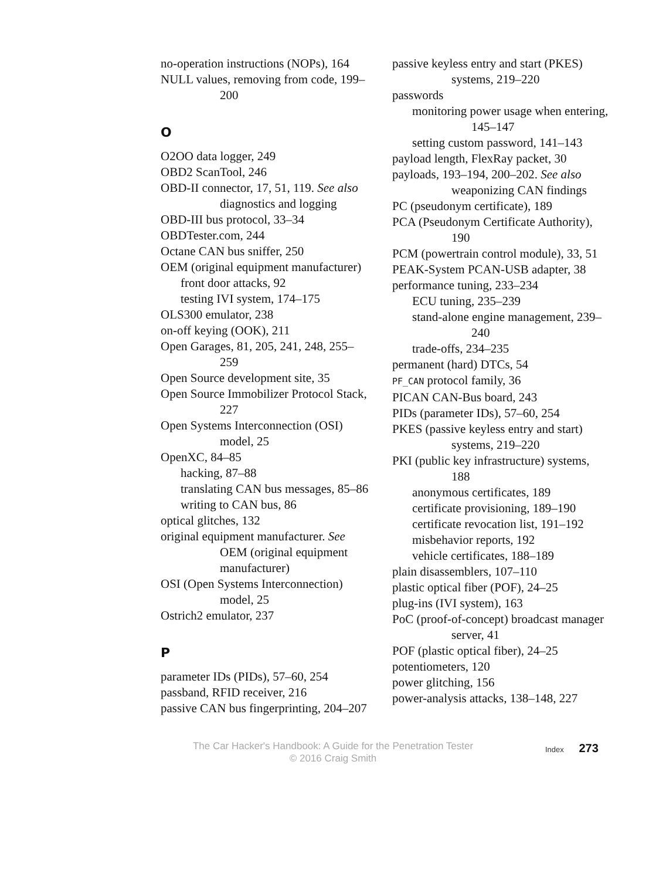no-operation instructions (NOPs), 164
NULL values, removing from code, 199–200
O
O2OO data logger, 249
OBD2 ScanTool, 246
OBD-II connector, 17, 51, 119. See also diagnostics and logging
OBD-III bus protocol, 33–34
OBDTester.com, 244
Octane CAN bus sniffer, 250
OEM (original equipment manufacturer)
front door attacks, 92
testing IVI system, 174–175
OLS300 emulator, 238
on-off keying (OOK), 211
Open Garages, 81, 205, 241, 248, 255–259
Open Source development site, 35
Open Source Immobilizer Protocol Stack, 227
Open Systems Interconnection (OSI) model, 25
OpenXC, 84–85
hacking, 87–88
translating CAN bus messages, 85–86
writing to CAN bus, 86
optical glitches, 132
original equipment manufacturer. See OEM (original equipment manufacturer)
OSI (Open Systems Interconnection) model, 25
Ostrich2 emulator, 237
P
parameter IDs (PIDs), 57–60, 254
passband, RFID receiver, 216
passive CAN bus fingerprinting, 204–207
passive keyless entry and start (PKES) systems, 219–220
passwords
monitoring power usage when entering, 145–147
setting custom password, 141–143
payload length, FlexRay packet, 30
payloads, 193–194, 200–202. See also weaponizing CAN findings
PC (pseudonym certificate), 189
PCA (Pseudonym Certificate Authority), 190
PCM (powertrain control module), 33, 51
PEAK-System PCAN-USB adapter, 38
performance tuning, 233–234
ECU tuning, 235–239
stand-alone engine management, 239–240
trade-offs, 234–235
permanent (hard) DTCs, 54
PF_CAN protocol family, 36
PICAN CAN-Bus board, 243
PIDs (parameter IDs), 57–60, 254
PKES (passive keyless entry and start) systems, 219–220
PKI (public key infrastructure) systems, 188
anonymous certificates, 189
certificate provisioning, 189–190
certificate revocation list, 191–192
misbehavior reports, 192
vehicle certificates, 188–189
plain disassemblers, 107–110
plastic optical fiber (POF), 24–25
plug-ins (IVI system), 163
PoC (proof-of-concept) broadcast manager server, 41
POF (plastic optical fiber), 24–25
potentiometers, 120
power glitching, 156
power-analysis attacks, 138–148, 227
The Car Hacker's Handbook: A Guide for the Penetration Tester
© 2016 Craig Smith
Index 273